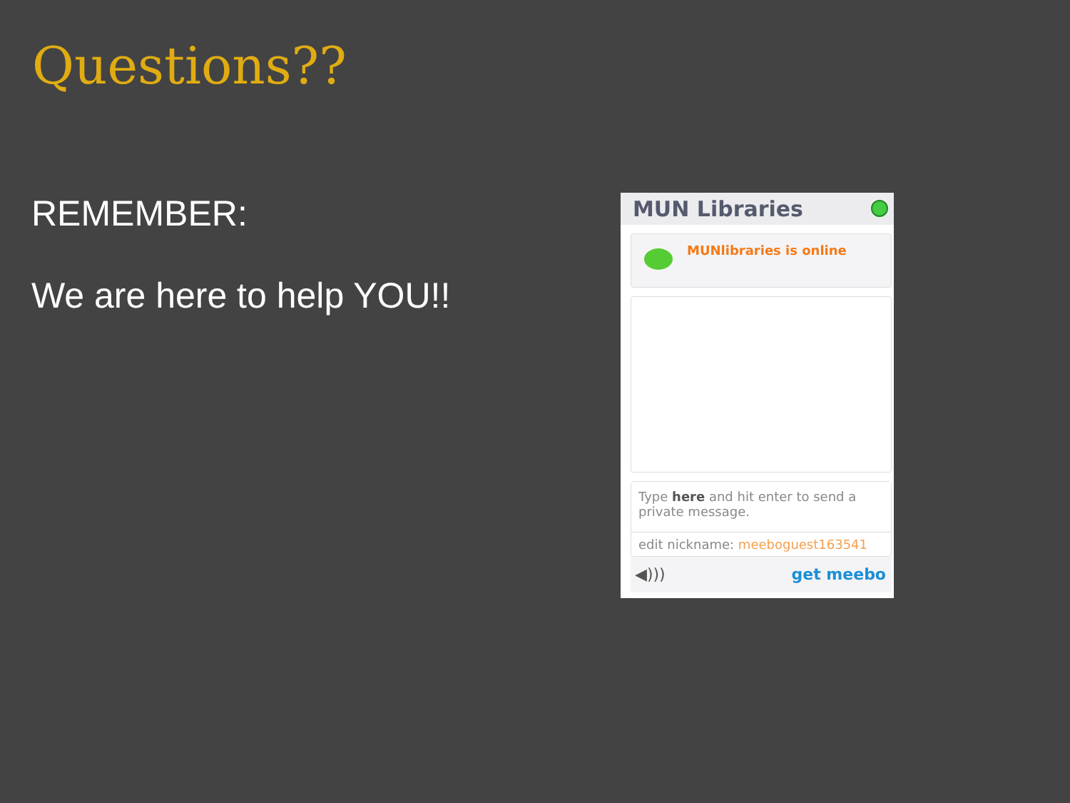Questions??
REMEMBER:
We are here to help YOU!!
MUN Libraries
MUNlibraries is online
Type here and hit enter to send a private message.
edit nickname: meeboguest163541
◀))) get meebo